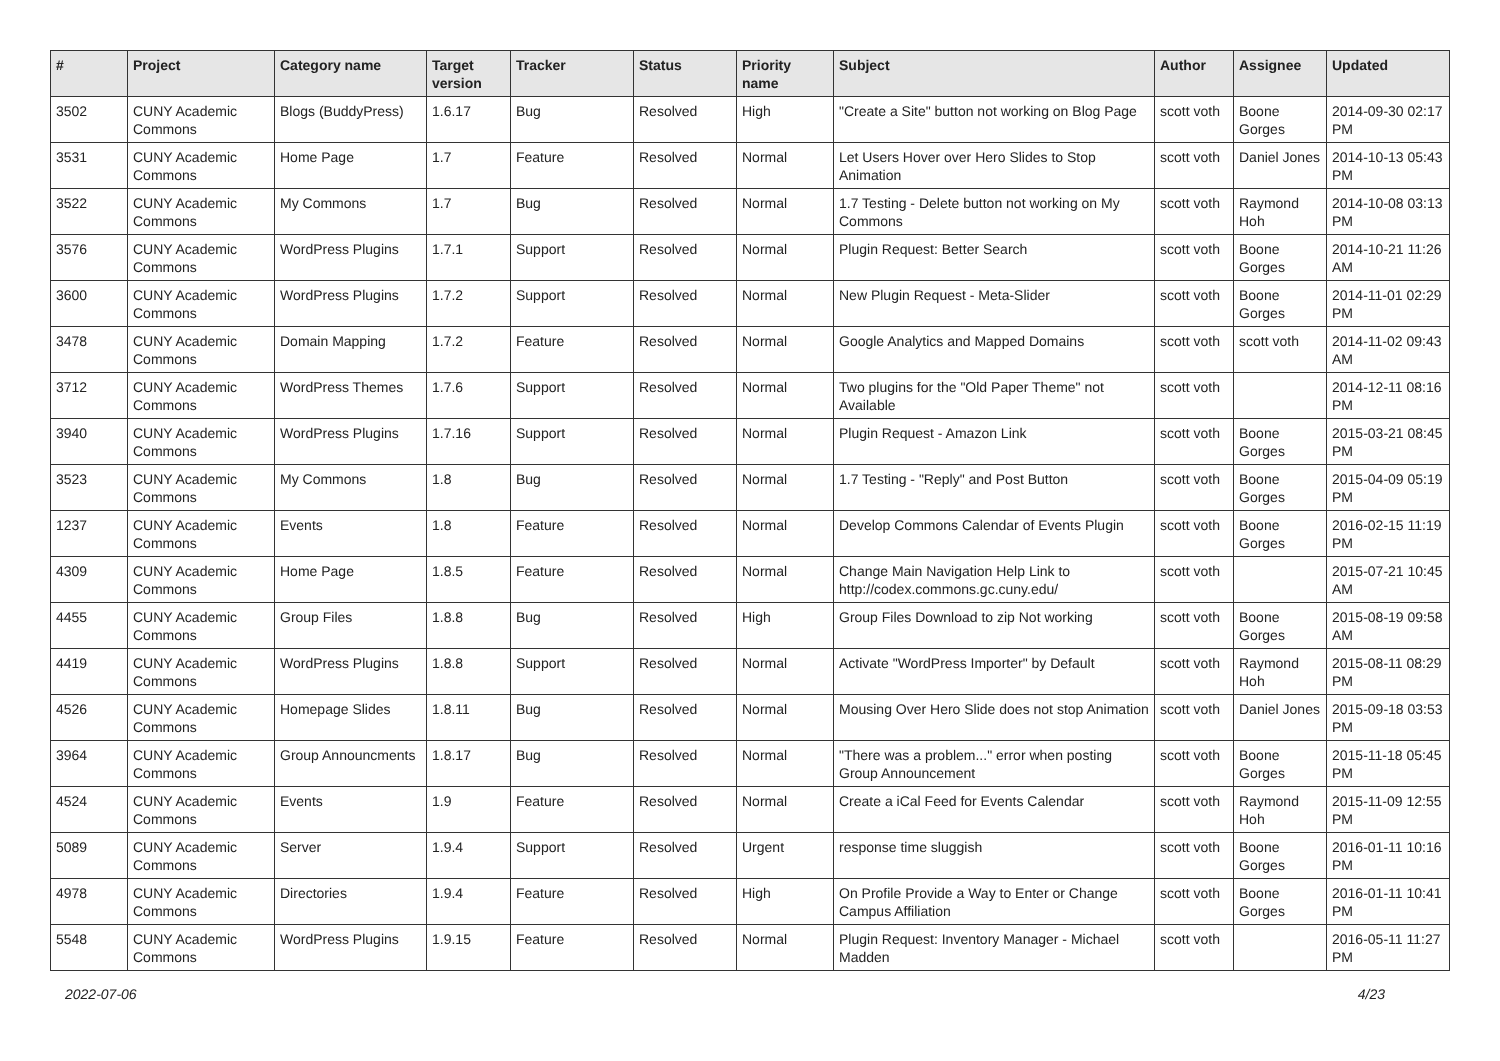| # | Project | Category name | Target version | Tracker | Status | Priority name | Subject | Author | Assignee | Updated |
| --- | --- | --- | --- | --- | --- | --- | --- | --- | --- | --- |
| 3502 | CUNY Academic Commons | Blogs (BuddyPress) | 1.6.17 | Bug | Resolved | High | "Create a Site" button not working on Blog Page | scott voth | Boone Gorges | 2014-09-30 02:17 PM |
| 3531 | CUNY Academic Commons | Home Page | 1.7 | Feature | Resolved | Normal | Let Users Hover over Hero Slides to Stop Animation | scott voth | Daniel Jones | 2014-10-13 05:43 PM |
| 3522 | CUNY Academic Commons | My Commons | 1.7 | Bug | Resolved | Normal | 1.7 Testing - Delete button not working on My Commons | scott voth | Raymond Hoh | 2014-10-08 03:13 PM |
| 3576 | CUNY Academic Commons | WordPress Plugins | 1.7.1 | Support | Resolved | Normal | Plugin Request: Better Search | scott voth | Boone Gorges | 2014-10-21 11:26 AM |
| 3600 | CUNY Academic Commons | WordPress Plugins | 1.7.2 | Support | Resolved | Normal | New Plugin Request - Meta-Slider | scott voth | Boone Gorges | 2014-11-01 02:29 PM |
| 3478 | CUNY Academic Commons | Domain Mapping | 1.7.2 | Feature | Resolved | Normal | Google Analytics and Mapped Domains | scott voth | scott voth | 2014-11-02 09:43 AM |
| 3712 | CUNY Academic Commons | WordPress Themes | 1.7.6 | Support | Resolved | Normal | Two plugins for the "Old Paper Theme" not Available | scott voth | | 2014-12-11 08:16 PM |
| 3940 | CUNY Academic Commons | WordPress Plugins | 1.7.16 | Support | Resolved | Normal | Plugin Request - Amazon Link | scott voth | Boone Gorges | 2015-03-21 08:45 PM |
| 3523 | CUNY Academic Commons | My Commons | 1.8 | Bug | Resolved | Normal | 1.7 Testing - "Reply" and Post Button | scott voth | Boone Gorges | 2015-04-09 05:19 PM |
| 1237 | CUNY Academic Commons | Events | 1.8 | Feature | Resolved | Normal | Develop Commons Calendar of Events Plugin | scott voth | Boone Gorges | 2016-02-15 11:19 PM |
| 4309 | CUNY Academic Commons | Home Page | 1.8.5 | Feature | Resolved | Normal | Change Main Navigation Help Link to http://codex.commons.gc.cuny.edu/ | scott voth | | 2015-07-21 10:45 AM |
| 4455 | CUNY Academic Commons | Group Files | 1.8.8 | Bug | Resolved | High | Group Files Download to zip Not working | scott voth | Boone Gorges | 2015-08-19 09:58 AM |
| 4419 | CUNY Academic Commons | WordPress Plugins | 1.8.8 | Support | Resolved | Normal | Activate "WordPress Importer" by Default | scott voth | Raymond Hoh | 2015-08-11 08:29 PM |
| 4526 | CUNY Academic Commons | Homepage Slides | 1.8.11 | Bug | Resolved | Normal | Mousing Over Hero Slide does not stop Animation | scott voth | Daniel Jones | 2015-09-18 03:53 PM |
| 3964 | CUNY Academic Commons | Group Announcments | 1.8.17 | Bug | Resolved | Normal | "There was a problem..." error when posting Group Announcement | scott voth | Boone Gorges | 2015-11-18 05:45 PM |
| 4524 | CUNY Academic Commons | Events | 1.9 | Feature | Resolved | Normal | Create a iCal Feed for Events Calendar | scott voth | Raymond Hoh | 2015-11-09 12:55 PM |
| 5089 | CUNY Academic Commons | Server | 1.9.4 | Support | Resolved | Urgent | response time sluggish | scott voth | Boone Gorges | 2016-01-11 10:16 PM |
| 4978 | CUNY Academic Commons | Directories | 1.9.4 | Feature | Resolved | High | On Profile Provide a Way to Enter or Change Campus Affiliation | scott voth | Boone Gorges | 2016-01-11 10:41 PM |
| 5548 | CUNY Academic Commons | WordPress Plugins | 1.9.15 | Feature | Resolved | Normal | Plugin Request: Inventory Manager - Michael Madden | scott voth | | 2016-05-11 11:27 PM |
2022-07-06 4/23